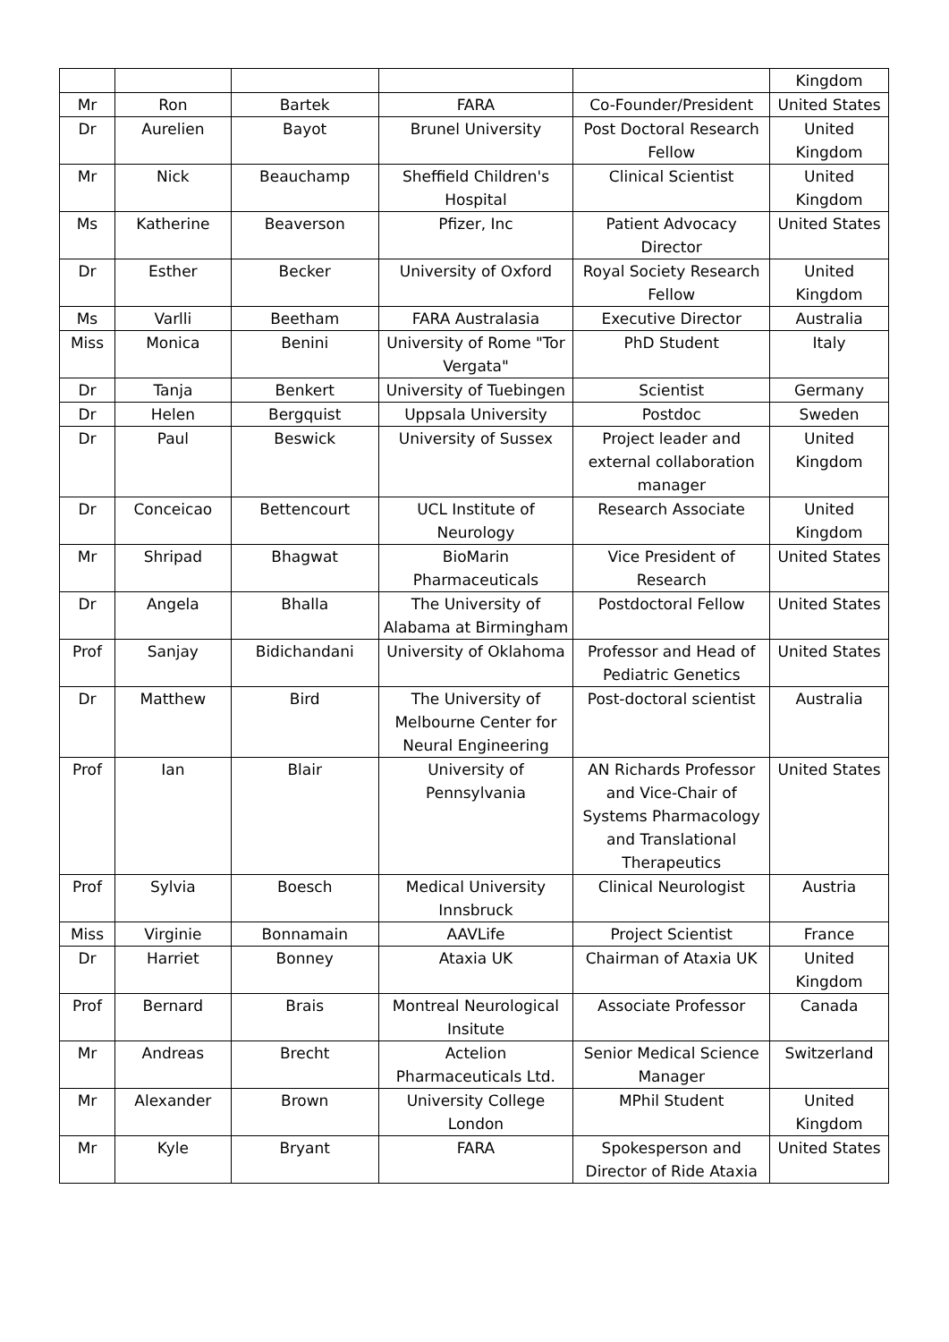| | | | | | Kingdom |
| Mr | Ron | Bartek | FARA | Co-Founder/President | United States |
| Dr | Aurelien | Bayot | Brunel University | Post Doctoral Research Fellow | United Kingdom |
| Mr | Nick | Beauchamp | Sheffield Children's Hospital | Clinical Scientist | United Kingdom |
| Ms | Katherine | Beaverson | Pfizer, Inc | Patient Advocacy Director | United States |
| Dr | Esther | Becker | University of Oxford | Royal Society Research Fellow | United Kingdom |
| Ms | Varlli | Beetham | FARA Australasia | Executive Director | Australia |
| Miss | Monica | Benini | University of Rome "Tor Vergata" | PhD Student | Italy |
| Dr | Tanja | Benkert | University of Tuebingen | Scientist | Germany |
| Dr | Helen | Bergquist | Uppsala University | Postdoc | Sweden |
| Dr | Paul | Beswick | University of Sussex | Project leader and external collaboration manager | United Kingdom |
| Dr | Conceicao | Bettencourt | UCL Institute of Neurology | Research Associate | United Kingdom |
| Mr | Shripad | Bhagwat | BioMarin Pharmaceuticals | Vice President of Research | United States |
| Dr | Angela | Bhalla | The University of Alabama at Birmingham | Postdoctoral Fellow | United States |
| Prof | Sanjay | Bidichandani | University of Oklahoma | Professor and Head of Pediatric Genetics | United States |
| Dr | Matthew | Bird | The University of Melbourne Center for Neural Engineering | Post-doctoral scientist | Australia |
| Prof | Ian | Blair | University of Pennsylvania | AN Richards Professor and Vice-Chair of Systems Pharmacology and Translational Therapeutics | United States |
| Prof | Sylvia | Boesch | Medical University Innsbruck | Clinical Neurologist | Austria |
| Miss | Virginie | Bonnamain | AAVLife | Project Scientist | France |
| Dr | Harriet | Bonney | Ataxia UK | Chairman of Ataxia UK | United Kingdom |
| Prof | Bernard | Brais | Montreal Neurological Insitute | Associate Professor | Canada |
| Mr | Andreas | Brecht | Actelion Pharmaceuticals Ltd. | Senior Medical Science Manager | Switzerland |
| Mr | Alexander | Brown | University College London | MPhil Student | United Kingdom |
| Mr | Kyle | Bryant | FARA | Spokesperson and Director of Ride Ataxia | United States |